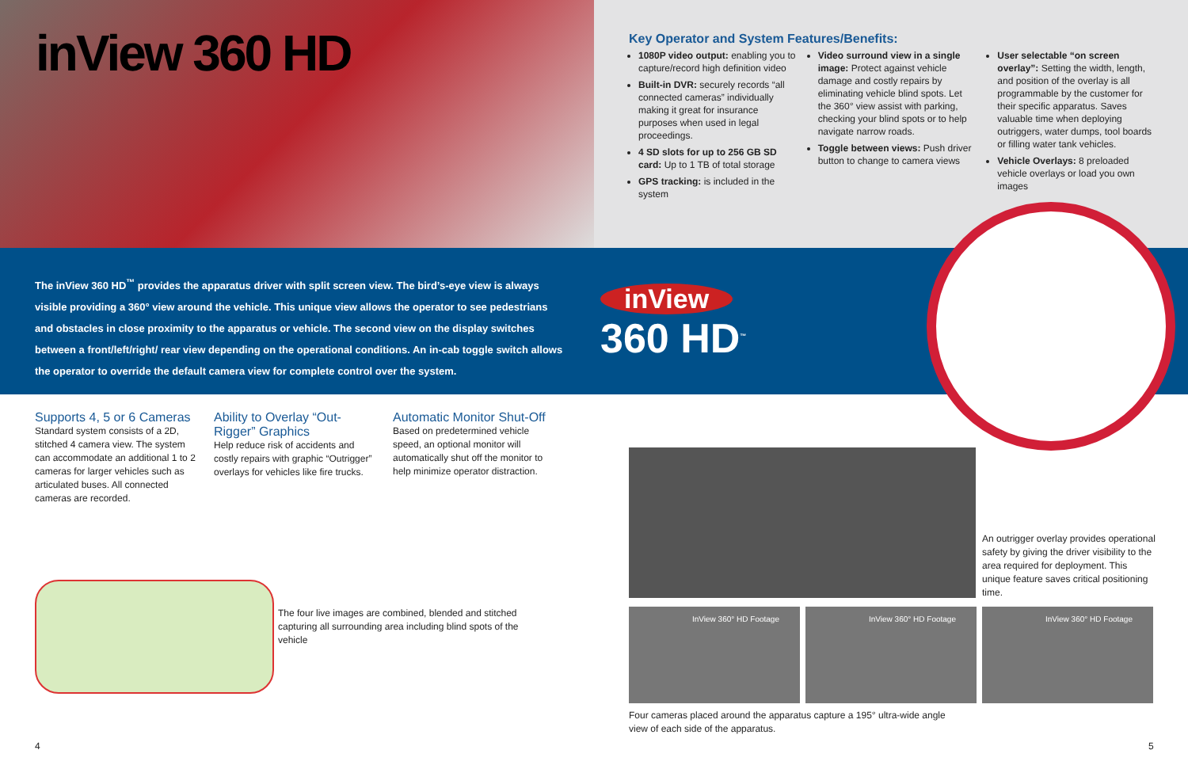inView 360 HD
Key Operator and System Features/Benefits:
1080P video output: enabling you to capture/record high definition video
Built-in DVR: securely records “all connected cameras” individually making it great for insurance purposes when used in legal proceedings.
4 SD slots for up to 256 GB SD card: Up to 1 TB of total storage
GPS tracking: is included in the system
Video surround view in a single image: Protect against vehicle damage and costly repairs by eliminating vehicle blind spots. Let the 360° view assist with parking, checking your blind spots or to help navigate narrow roads.
Toggle between views: Push driver button to change to camera views
User selectable “on screen overlay”: Setting the width, length, and position of the overlay is all programmable by the customer for their specific apparatus. Saves valuable time when deploying outriggers, water dumps, tool boards or filling water tank vehicles.
Vehicle Overlays: 8 preloaded vehicle overlays or load you own images
The inView 360 HD<sup>™</sup> provides the apparatus driver with split screen view. The bird’s-eye view is always visible providing a 360° view around the vehicle. This unique view allows the operator to see pedestrians and obstacles in close proximity to the apparatus or vehicle. The second view on the display switches between a front/left/right/ rear view depending on the operational conditions. An in-cab toggle switch allows the operator to override the default camera view for complete control over the system.
inView
360 HD<sup>™</sup>
Supports 4, 5 or 6 Cameras
Standard system consists of a 2D, stitched 4 camera view. The system can accommodate an additional 1 to 2 cameras for larger vehicles such as articulated buses. All connected cameras are recorded.
Ability to Overlay “Out-Rigger” Graphics
Help reduce risk of accidents and costly repairs with graphic “Outrigger” overlays for vehicles like fire trucks.
Automatic Monitor Shut-Off
Based on predetermined vehicle speed, an optional monitor will automatically shut off the monitor to help minimize operator distraction.
The four live images are combined, blended and stitched capturing all surrounding area including blind spots of the vehicle
An outrigger overlay provides operational safety by giving the driver visibility to the area required for deployment. This unique feature saves critical positioning time.
InView 360° HD Footage InView 360° HD Footage InView 360° HD Footage
Four cameras placed around the apparatus capture a 195° ultra-wide angle view of each side of the apparatus.
4 5